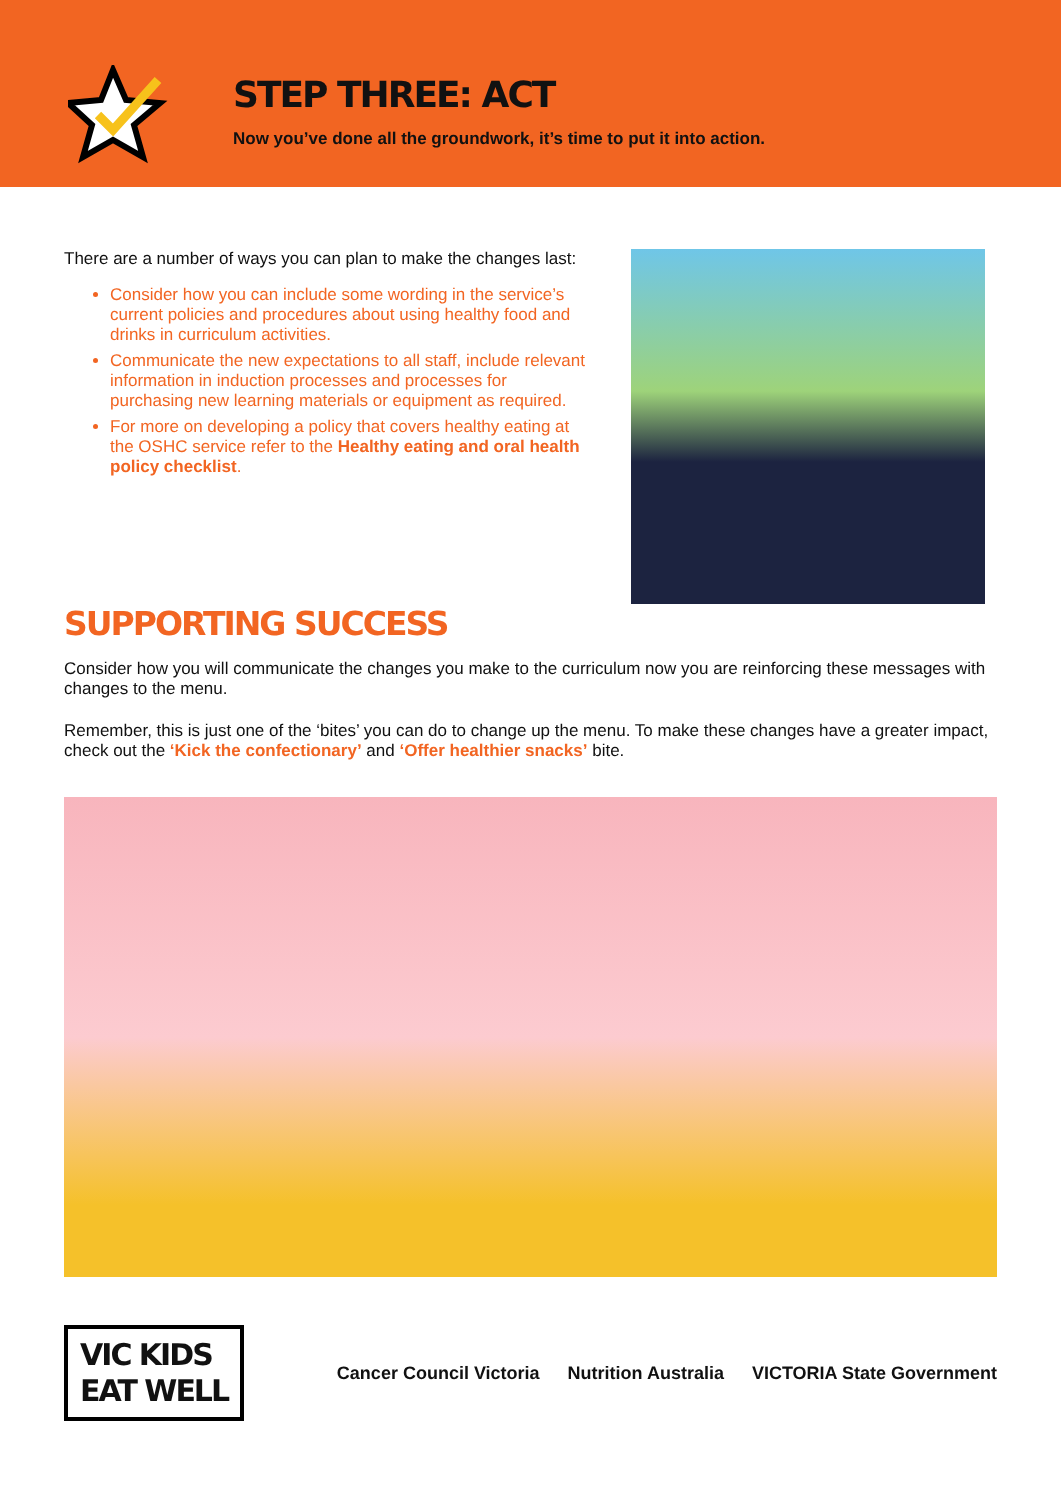STEP THREE: ACT
Now you’ve done all the groundwork, it’s time to put it into action.
There are a number of ways you can plan to make the changes last:
Consider how you can include some wording in the service’s current policies and procedures about using healthy food and drinks in curriculum activities.
Communicate the new expectations to all staff, include relevant information in induction processes and processes for purchasing new learning materials or equipment as required.
For more on developing a policy that covers healthy eating at the OSHC service refer to the Healthy eating and oral health policy checklist.
SUPPORTING SUCCESS
Consider how you will communicate the changes you make to the curriculum now you are reinforcing these messages with changes to the menu.
Remember, this is just one of the ‘bites’ you can do to change up the menu. To make these changes have a greater impact, check out the ‘Kick the confectionary’ and ‘Offer healthier snacks’ bite.
VIC KIDS
EAT WELL
Cancer Council Victoria Nutrition Australia VICTORIA State Government